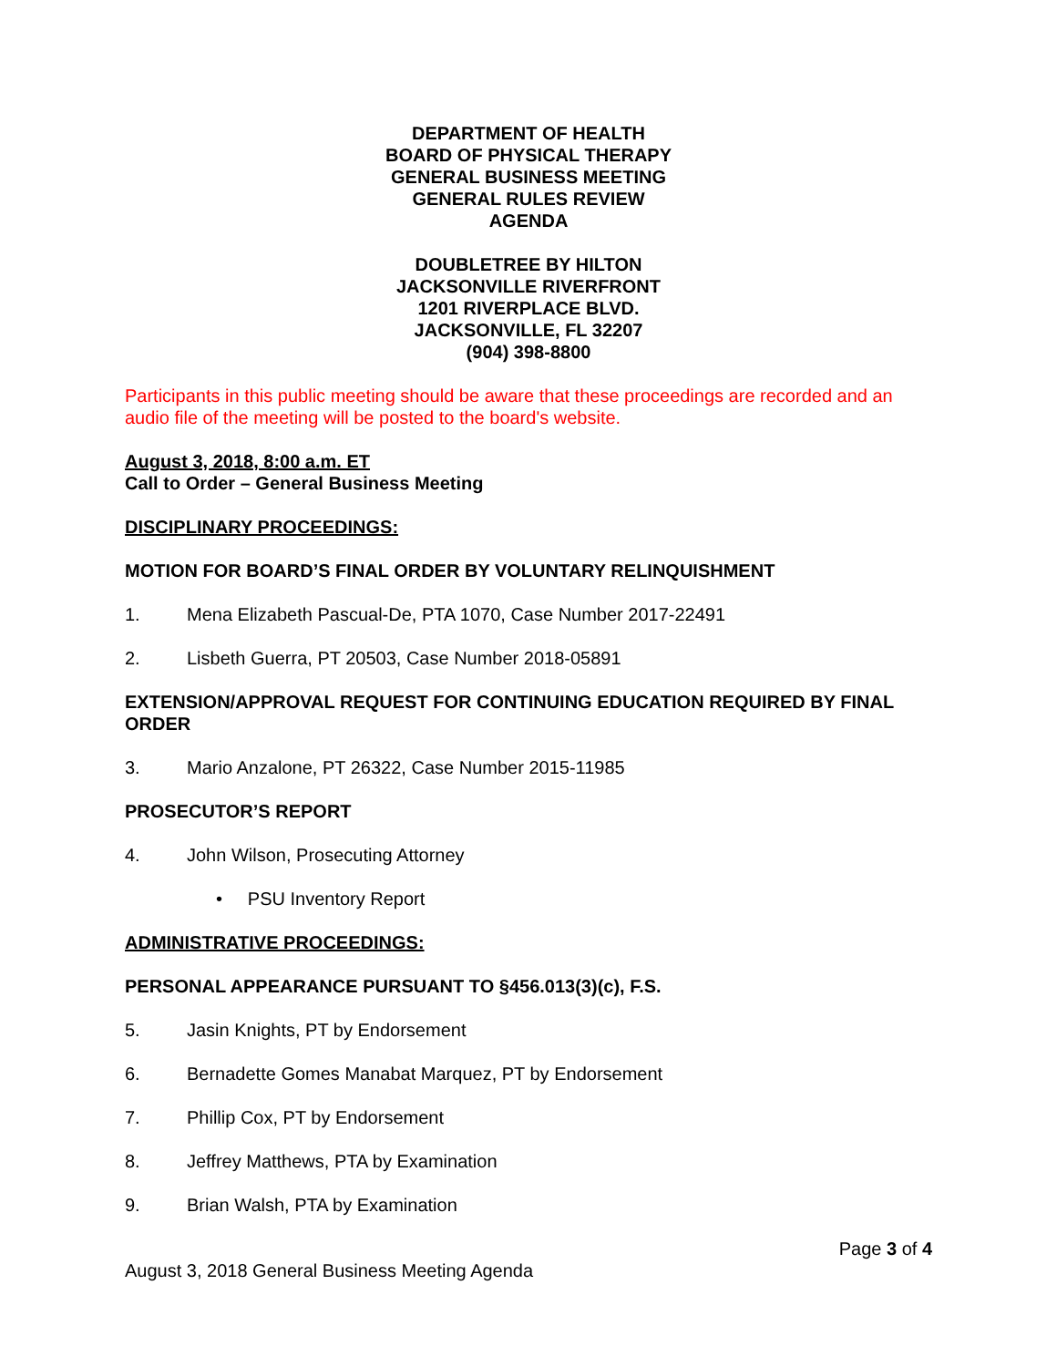DEPARTMENT OF HEALTH
BOARD OF PHYSICAL THERAPY
GENERAL BUSINESS MEETING
GENERAL RULES REVIEW
AGENDA
DOUBLETREE BY HILTON
JACKSONVILLE RIVERFRONT
1201 RIVERPLACE BLVD.
JACKSONVILLE, FL 32207
(904) 398-8800
Participants in this public meeting should be aware that these proceedings are recorded and an audio file of the meeting will be posted to the board's website.
August 3, 2018, 8:00 a.m. ET
Call to Order – General Business Meeting
DISCIPLINARY PROCEEDINGS:
MOTION FOR BOARD’S FINAL ORDER BY VOLUNTARY RELINQUISHMENT
1. Mena Elizabeth Pascual-De, PTA 1070, Case Number 2017-22491
2. Lisbeth Guerra, PT 20503, Case Number 2018-05891
EXTENSION/APPROVAL REQUEST FOR CONTINUING EDUCATION REQUIRED BY FINAL ORDER
3. Mario Anzalone, PT 26322, Case Number 2015-11985
PROSECUTOR’S REPORT
4. John Wilson, Prosecuting Attorney
• PSU Inventory Report
ADMINISTRATIVE PROCEEDINGS:
PERSONAL APPEARANCE PURSUANT TO §456.013(3)(c), F.S.
5. Jasin Knights, PT by Endorsement
6. Bernadette Gomes Manabat Marquez, PT by Endorsement
7. Phillip Cox, PT by Endorsement
8. Jeffrey Matthews, PTA by Examination
9. Brian Walsh, PTA by Examination
Page 3 of 4
August 3, 2018 General Business Meeting Agenda